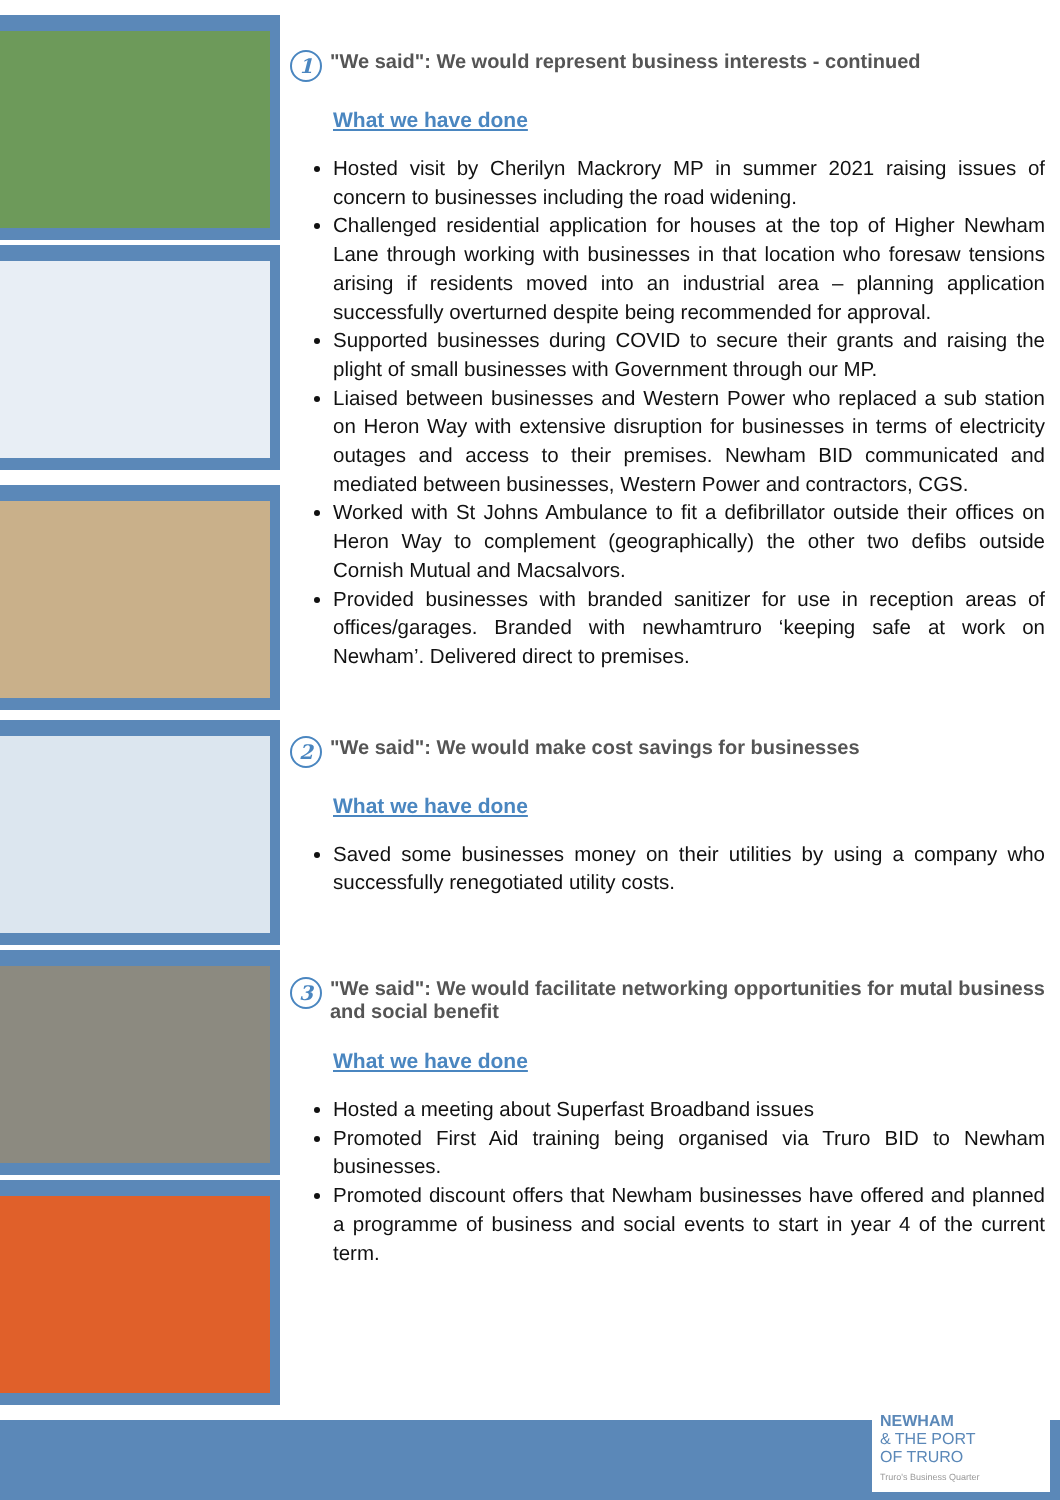1 "We said": We would represent business interests - continued
What we have done
Hosted visit by Cherilyn Mackrory MP in summer 2021 raising issues of concern to businesses including the road widening.
Challenged residential application for houses at the top of Higher Newham Lane through working with businesses in that location who foresaw tensions arising if residents moved into an industrial area – planning application successfully overturned despite being recommended for approval.
Supported businesses during COVID to secure their grants and raising the plight of small businesses with Government through our MP.
Liaised between businesses and Western Power who replaced a sub station on Heron Way with extensive disruption for businesses in terms of electricity outages and access to their premises. Newham BID communicated and mediated between businesses, Western Power and contractors, CGS.
Worked with St Johns Ambulance to fit a defibrillator outside their offices on Heron Way to complement (geographically) the other two defibs outside Cornish Mutual and Macsalvors.
Provided businesses with branded sanitizer for use in reception areas of offices/garages. Branded with newhamtruro ‘keeping safe at work on Newham’. Delivered direct to premises.
2 "We said": We would make cost savings for businesses
What we have done
Saved some businesses money on their utilities by using a company who successfully renegotiated utility costs.
3 "We said": We would facilitate networking opportunities for mutal business and social benefit
What we have done
Hosted a meeting about Superfast Broadband issues
Promoted First Aid training being organised via Truro BID to Newham businesses.
Promoted discount offers that Newham businesses have offered and planned a programme of business and social events to start in year 4 of the current term.
NEWHAM
& THE PORT
OF TRURO
Truro's Business Quarter